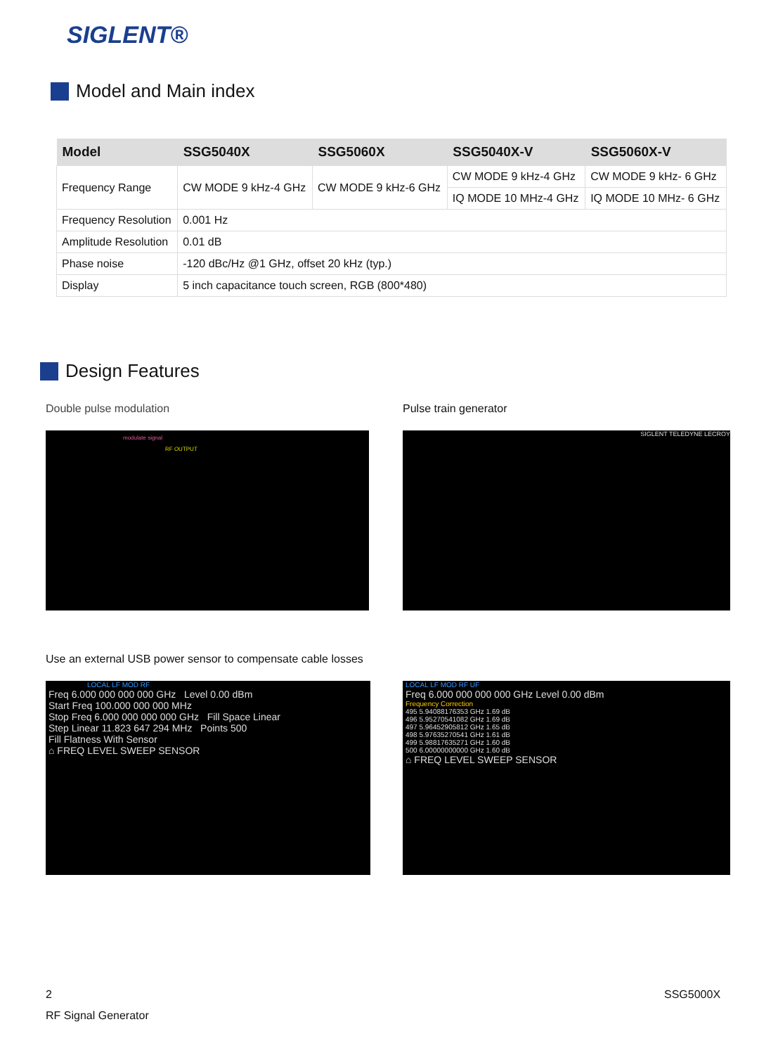SIGLENT®
Model and Main index
| Model | SSG5040X | SSG5060X | SSG5040X-V | SSG5060X-V |
| --- | --- | --- | --- | --- |
| Frequency Range | CW MODE 9 kHz-4 GHz | CW MODE 9 kHz-6 GHz | CW MODE 9 kHz-4 GHz | CW MODE 9 kHz- 6 GHz |
| | | | IQ MODE 10 MHz-4 GHz | IQ MODE 10 MHz- 6 GHz |
| Frequency Resolution | 0.001 Hz | | | |
| Amplitude Resolution | 0.01 dB | | | |
| Phase noise | -120 dBc/Hz @1 GHz, offset 20 kHz (typ.) | | | |
| Display | 5 inch capacitance touch screen, RGB (800*480) | | | |
Design Features
Double pulse modulation Pulse train generator
modulate signal
RF OUTPUT
SIGLENT TELEDYNE LECROY
Use an external USB power sensor to compensate cable losses
LOCAL LF MOD RF
Freq 6.000 000 000 000 GHz Level 0.00 dBm
Start Freq 100.000 000 000 MHz
Stop Freq 6.000 000 000 000 GHz Fill Space Linear
Step Linear 11.823 647 294 MHz Points 500
Fill Flatness With Sensor
⌂ FREQ LEVEL SWEEP SENSOR
LOCAL LF MOD RF UF
Freq 6.000 000 000 000 GHz Level 0.00 dBm
Frequency Correction
495 5.94088176353 GHz 1.69 dB
496 5.95270541082 GHz 1.69 dB
497 5.96452905812 GHz 1.65 dB
498 5.97635270541 GHz 1.61 dB
499 5.98817635271 GHz 1.60 dB
500 6.00000000000 GHz 1.60 dB
⌂ FREQ LEVEL SWEEP SENSOR
2 SSG5000X
RF Signal Generator